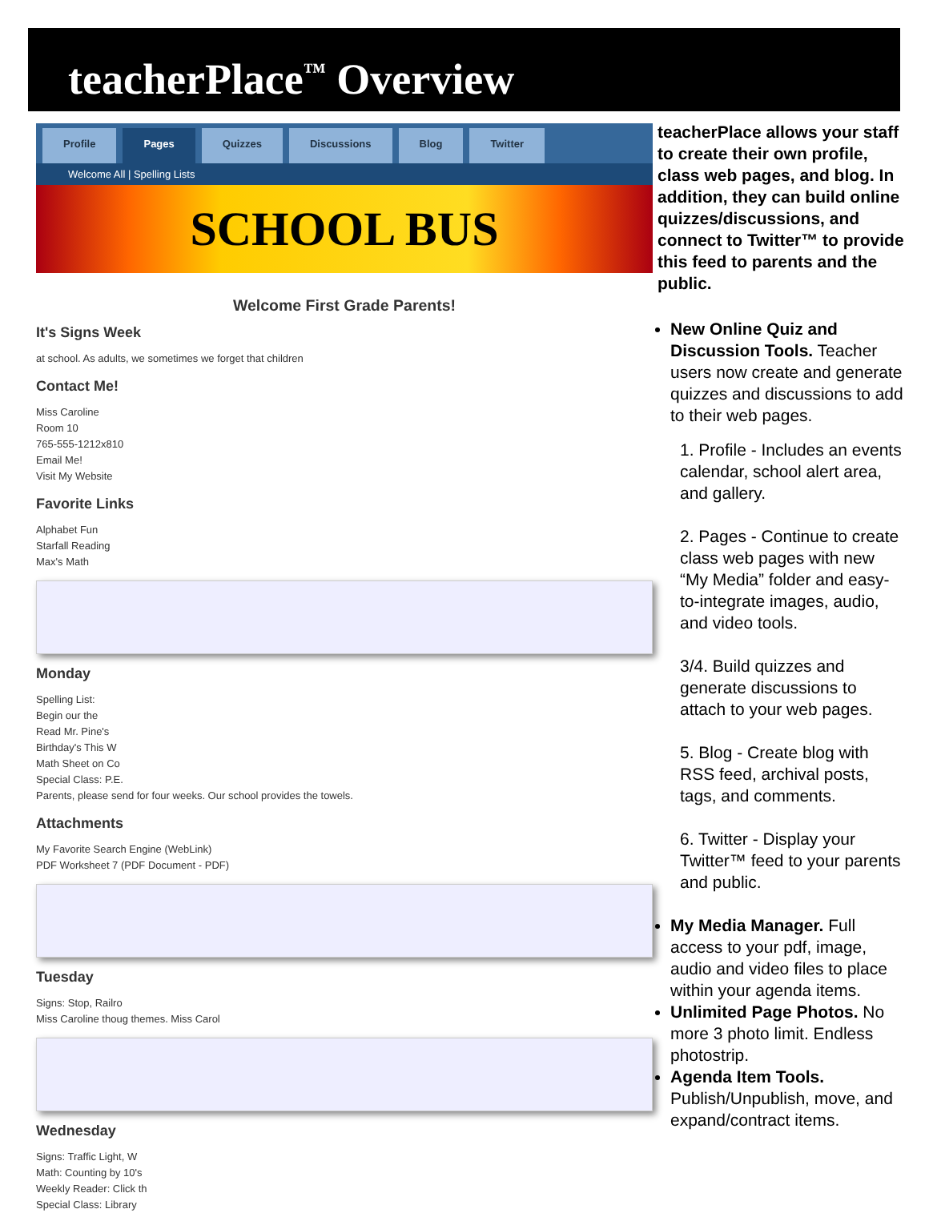teacherPlace<sup>™</sup> Overview
Profile Pages Quizzes Discussions Blog Twitter
Welcome All | Spelling Lists
SCHOOL BUS
Welcome First Grade Parents!
It's Signs Week
at school. As adults, we sometimes we forget that children
Contact Me!
Miss Caroline
Room 10
765-555-1212x810
Email Me!
Visit My Website
Favorite Links
Alphabet Fun
Starfall Reading
Max's Math
Monday
Spelling List:
Begin our the
Read Mr. Pine's
Birthday's This W
Math Sheet on Co
Special Class: P.E.
Parents, please send for four weeks. Our school provides the towels.
Attachments
My Favorite Search Engine (WebLink)
PDF Worksheet 7 (PDF Document - PDF)
Tuesday
Signs: Stop, Railro
Miss Caroline thoug themes. Miss Carol
Wednesday
Signs: Traffic Light, W
Math: Counting by 10's
Weekly Reader: Click th
Special Class: Library
teacherPlace allows your staff to create their own profile, class web pages, and blog. In addition, they can build online quizzes/discussions, and connect to Twitter™ to provide this feed to parents and the public.
New Online Quiz and Discussion Tools. Teacher users now create and generate quizzes and discussions to add to their web pages.
1. Profile - Includes an events calendar, school alert area, and gallery.
2. Pages - Continue to create class web pages with new “My Media” folder and easy-to-integrate images, audio, and video tools.
3/4. Build quizzes and generate discussions to attach to your web pages.
5. Blog - Create blog with RSS feed, archival posts, tags, and comments.
6. Twitter - Display your Twitter™ feed to your parents and public.
My Media Manager. Full access to your pdf, image, audio and video files to place within your agenda items.
Unlimited Page Photos. No more 3 photo limit. Endless photostrip.
Agenda Item Tools. Publish/Unpublish, move, and expand/contract items.